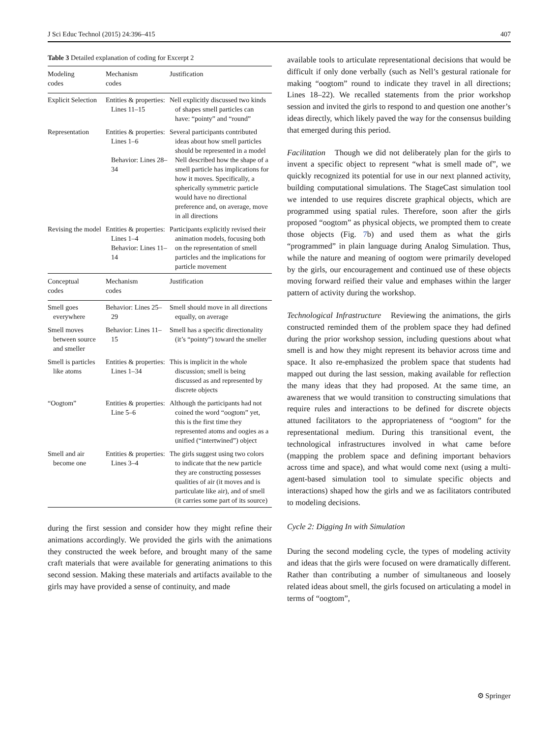J Sci Educ Technol (2015) 24:396–415 407
Table 3 Detailed explanation of coding for Excerpt 2
| Modeling codes | Mechanism codes | Justification |
| --- | --- | --- |
| Explicit Selection | Entities & properties: Lines 11–15 | Nell explicitly discussed two kinds of shapes smell particles can have: “pointy” and “round” |
| Representation | Entities & properties: Lines 1–6 Behavior: Lines 28–34 | Several participants contributed ideas about how smell particles should be represented in a model Nell described how the shape of a smell particle has implications for how it moves. Specifically, a spherically symmetric particle would have no directional preference and, on average, move in all directions |
| Revising the model | Entities & properties: Lines 1–4 Behavior: Lines 11–14 | Participants explicitly revised their animation models, focusing both on the representation of smell particles and the implications for particle movement |
| Conceptual codes | Mechanism codes | Justification |
| Smell goes everywhere | Behavior: Lines 25–29 | Smell should move in all directions equally, on average |
| Smell moves between source and smeller | Behavior: Lines 11–15 | Smell has a specific directionality (it’s “pointy”) toward the smeller |
| Smell is particles like atoms | Entities & properties: Lines 1–34 | This is implicit in the whole discussion; smell is being discussed as and represented by discrete objects |
| “Oogtom” | Entities & properties: Line 5–6 | Although the participants had not coined the word “oogtom” yet, this is the first time they represented atoms and oogies as a unified (“intertwined”) object |
| Smell and air become one | Entities & properties: Lines 3–4 | The girls suggest using two colors to indicate that the new particle they are constructing possesses qualities of air (it moves and is particulate like air), and of smell (it carries some part of its source) |
during the first session and consider how they might refine their animations accordingly. We provided the girls with the animations they constructed the week before, and brought many of the same craft materials that were available for generating animations to this second session. Making these materials and artifacts available to the girls may have provided a sense of continuity, and made
available tools to articulate representational decisions that would be difficult if only done verbally (such as Nell’s gestural rationale for making “oogtom” round to indicate they travel in all directions; Lines 18–22). We recalled statements from the prior workshop session and invited the girls to respond to and question one another’s ideas directly, which likely paved the way for the consensus building that emerged during this period.
Facilitation Though we did not deliberately plan for the girls to invent a specific object to represent “what is smell made of”, we quickly recognized its potential for use in our next planned activity, building computational simulations. The StageCast simulation tool we intended to use requires discrete graphical objects, which are programmed using spatial rules. Therefore, soon after the girls proposed “oogtom” as physical objects, we prompted them to create those objects (Fig. 7b) and used them as what the girls “programmed” in plain language during Analog Simulation. Thus, while the nature and meaning of oogtom were primarily developed by the girls, our encouragement and continued use of these objects moving forward reified their value and emphases within the larger pattern of activity during the workshop.
Technological Infrastructure Reviewing the animations, the girls constructed reminded them of the problem space they had defined during the prior workshop session, including questions about what smell is and how they might represent its behavior across time and space. It also re-emphasized the problem space that students had mapped out during the last session, making available for reflection the many ideas that they had proposed. At the same time, an awareness that we would transition to constructing simulations that require rules and interactions to be defined for discrete objects attuned facilitators to the appropriateness of “oogtom” for the representational medium. During this transitional event, the technological infrastructures involved in what came before (mapping the problem space and defining important behaviors across time and space), and what would come next (using a multi-agent-based simulation tool to simulate specific objects and interactions) shaped how the girls and we as facilitators contributed to modeling decisions.
Cycle 2: Digging In with Simulation
During the second modeling cycle, the types of modeling activity and ideas that the girls were focused on were dramatically different. Rather than contributing a number of simultaneous and loosely related ideas about smell, the girls focused on articulating a model in terms of “oogtom”,
⚙ Springer